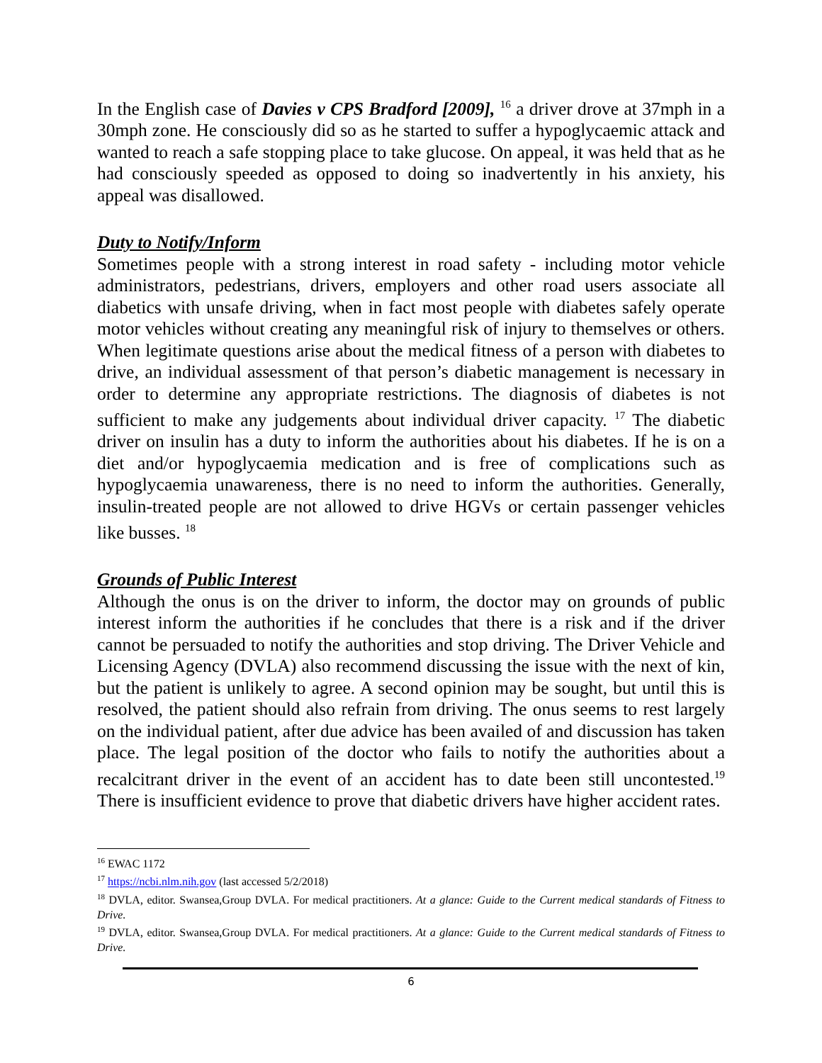In the English case of Davies v CPS Bradford [2009], <sup>16</sup> a driver drove at 37mph in a 30mph zone. He consciously did so as he started to suffer a hypoglycaemic attack and wanted to reach a safe stopping place to take glucose. On appeal, it was held that as he had consciously speeded as opposed to doing so inadvertently in his anxiety, his appeal was disallowed.
Duty to Notify/Inform
Sometimes people with a strong interest in road safety - including motor vehicle administrators, pedestrians, drivers, employers and other road users associate all diabetics with unsafe driving, when in fact most people with diabetes safely operate motor vehicles without creating any meaningful risk of injury to themselves or others. When legitimate questions arise about the medical fitness of a person with diabetes to drive, an individual assessment of that person’s diabetic management is necessary in order to determine any appropriate restrictions. The diagnosis of diabetes is not sufficient to make any judgements about individual driver capacity. <sup>17</sup> The diabetic driver on insulin has a duty to inform the authorities about his diabetes. If he is on a diet and/or hypoglycaemia medication and is free of complications such as hypoglycaemia unawareness, there is no need to inform the authorities. Generally, insulin-treated people are not allowed to drive HGVs or certain passenger vehicles like busses. <sup>18</sup>
Grounds of Public Interest
Although the onus is on the driver to inform, the doctor may on grounds of public interest inform the authorities if he concludes that there is a risk and if the driver cannot be persuaded to notify the authorities and stop driving. The Driver Vehicle and Licensing Agency (DVLA) also recommend discussing the issue with the next of kin, but the patient is unlikely to agree. A second opinion may be sought, but until this is resolved, the patient should also refrain from driving. The onus seems to rest largely on the individual patient, after due advice has been availed of and discussion has taken place. The legal position of the doctor who fails to notify the authorities about a recalcitrant driver in the event of an accident has to date been still uncontested.<sup>19</sup> There is insufficient evidence to prove that diabetic drivers have higher accident rates.
<sup>16</sup> EWAC 1172
<sup>17</sup> https://ncbi.nlm.nih.gov (last accessed 5/2/2018)
<sup>18</sup> DVLA, editor. Swansea,Group DVLA. For medical practitioners. At a glance: Guide to the Current medical standards of Fitness to Drive.
<sup>19</sup> DVLA, editor. Swansea,Group DVLA. For medical practitioners. At a glance: Guide to the Current medical standards of Fitness to Drive.
6